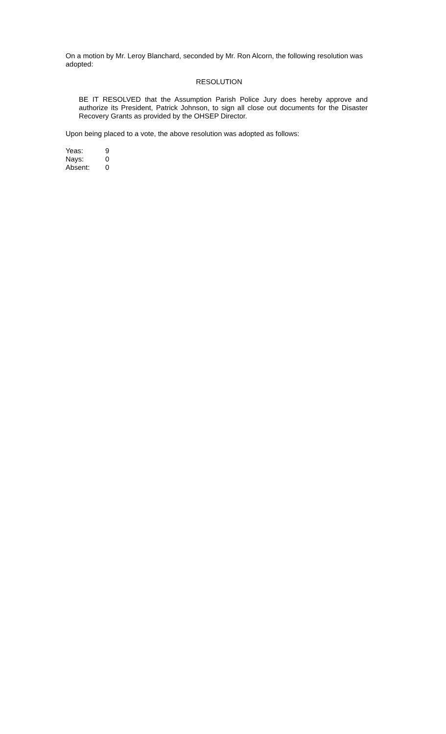On a motion by Mr. Leroy Blanchard, seconded by Mr. Ron Alcorn, the following resolution was adopted:
RESOLUTION
BE IT RESOLVED that the Assumption Parish Police Jury does hereby approve and authorize its President, Patrick Johnson, to sign all close out documents for the Disaster Recovery Grants as provided by the OHSEP Director.
Upon being placed to a vote, the above resolution was adopted as follows:
| Yeas: | 9 |
| Nays: | 0 |
| Absent: | 0 |